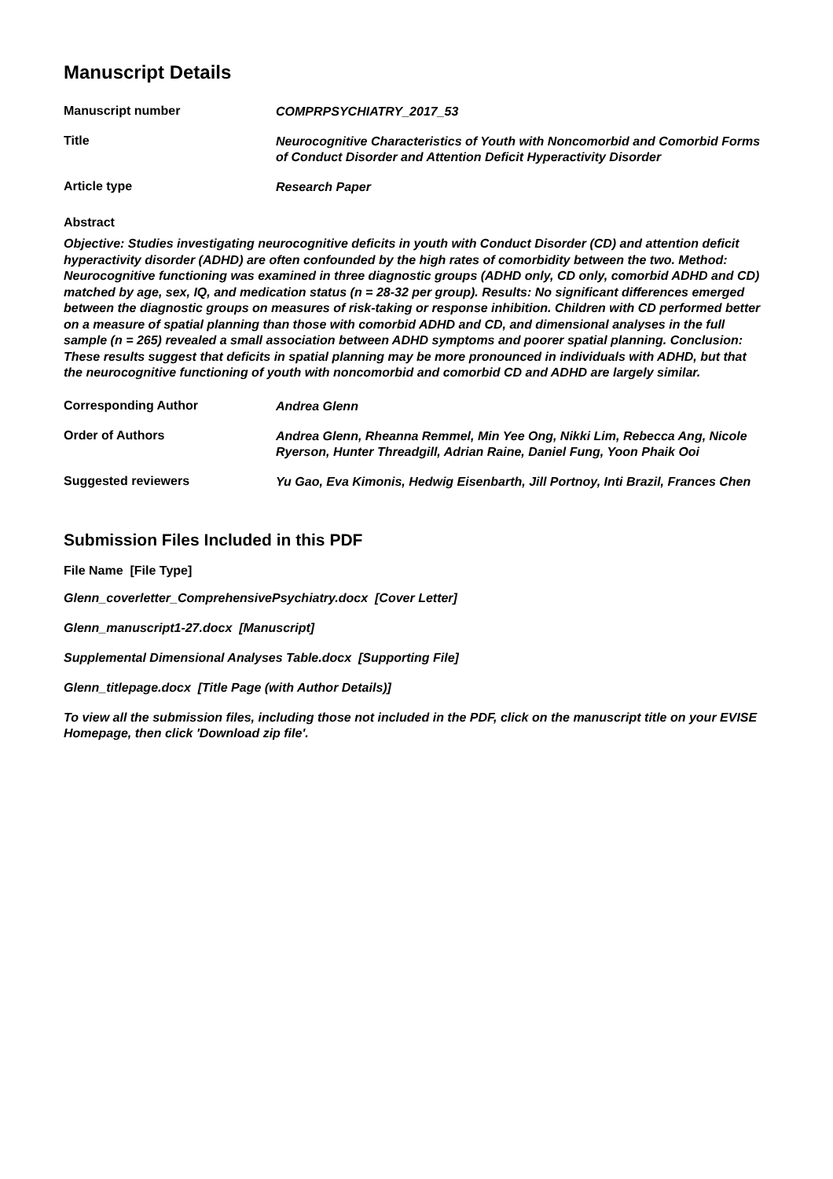Manuscript Details
| Manuscript number | COMPRPSYCHIATRY_2017_53 |
| Title | Neurocognitive Characteristics of Youth with Noncomorbid and Comorbid Forms of Conduct Disorder and Attention Deficit Hyperactivity Disorder |
| Article type | Research Paper |
Abstract
Objective: Studies investigating neurocognitive deficits in youth with Conduct Disorder (CD) and attention deficit hyperactivity disorder (ADHD) are often confounded by the high rates of comorbidity between the two. Method: Neurocognitive functioning was examined in three diagnostic groups (ADHD only, CD only, comorbid ADHD and CD) matched by age, sex, IQ, and medication status (n = 28-32 per group). Results: No significant differences emerged between the diagnostic groups on measures of risk-taking or response inhibition. Children with CD performed better on a measure of spatial planning than those with comorbid ADHD and CD, and dimensional analyses in the full sample (n = 265) revealed a small association between ADHD symptoms and poorer spatial planning. Conclusion: These results suggest that deficits in spatial planning may be more pronounced in individuals with ADHD, but that the neurocognitive functioning of youth with noncomorbid and comorbid CD and ADHD are largely similar.
| Corresponding Author | Andrea Glenn |
| Order of Authors | Andrea Glenn, Rheanna Remmel, Min Yee Ong, Nikki Lim, Rebecca Ang, Nicole Ryerson, Hunter Threadgill, Adrian Raine, Daniel Fung, Yoon Phaik Ooi |
| Suggested reviewers | Yu Gao, Eva Kimonis, Hedwig Eisenbarth, Jill Portnoy, Inti Brazil, Frances Chen |
Submission Files Included in this PDF
File Name [File Type]
Glenn_coverletter_ComprehensivePsychiatry.docx [Cover Letter]
Glenn_manuscript1-27.docx [Manuscript]
Supplemental Dimensional Analyses Table.docx [Supporting File]
Glenn_titlepage.docx [Title Page (with Author Details)]
To view all the submission files, including those not included in the PDF, click on the manuscript title on your EVISE Homepage, then click 'Download zip file'.